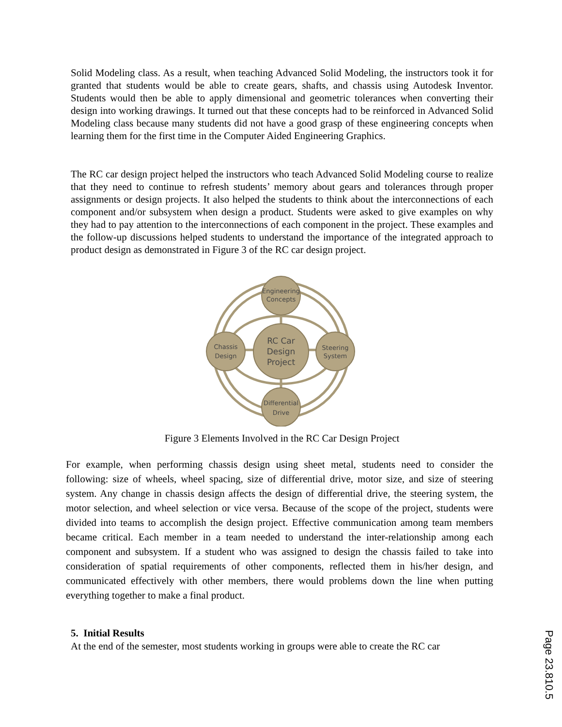Solid Modeling class. As a result, when teaching Advanced Solid Modeling, the instructors took it for granted that students would be able to create gears, shafts, and chassis using Autodesk Inventor. Students would then be able to apply dimensional and geometric tolerances when converting their design into working drawings. It turned out that these concepts had to be reinforced in Advanced Solid Modeling class because many students did not have a good grasp of these engineering concepts when learning them for the first time in the Computer Aided Engineering Graphics.
The RC car design project helped the instructors who teach Advanced Solid Modeling course to realize that they need to continue to refresh students’ memory about gears and tolerances through proper assignments or design projects. It also helped the students to think about the interconnections of each component and/or subsystem when design a product. Students were asked to give examples on why they had to pay attention to the interconnections of each component in the project. These examples and the follow-up discussions helped students to understand the importance of the integrated approach to product design as demonstrated in Figure 3 of the RC car design project.
Engineering
Concepts
Chassis
Design
Steering
System
Differential
Drive
RC Car
Design
Project
Figure 3 Elements Involved in the RC Car Design Project
For example, when performing chassis design using sheet metal, students need to consider the following: size of wheels, wheel spacing, size of differential drive, motor size, and size of steering system. Any change in chassis design affects the design of differential drive, the steering system, the motor selection, and wheel selection or vice versa. Because of the scope of the project, students were divided into teams to accomplish the design project. Effective communication among team members became critical. Each member in a team needed to understand the inter-relationship among each component and subsystem. If a student who was assigned to design the chassis failed to take into consideration of spatial requirements of other components, reflected them in his/her design, and communicated effectively with other members, there would problems down the line when putting everything together to make a final product.
5. Initial Results
At the end of the semester, most students working in groups were able to create the RC car
Page 23.810.5